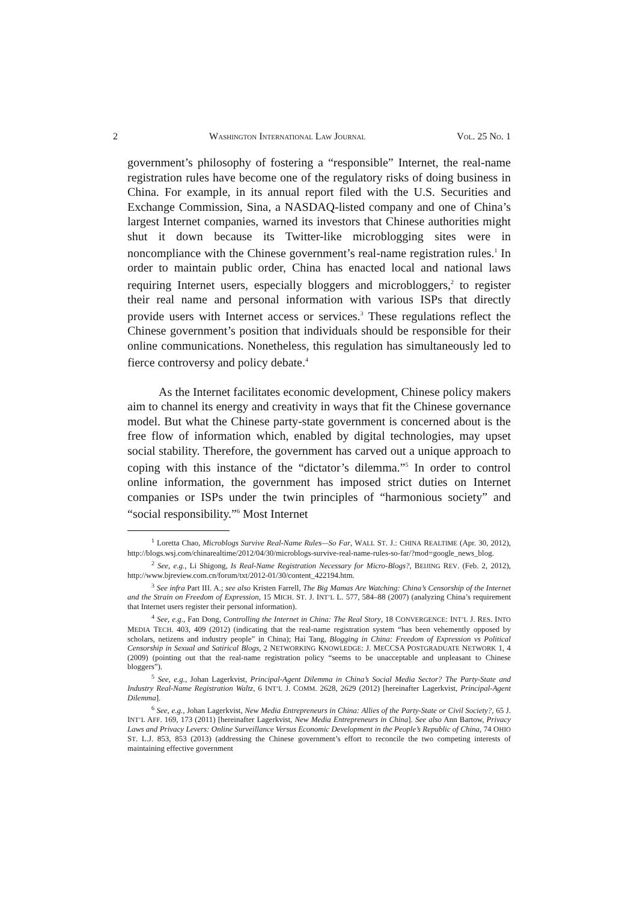2 WASHINGTON INTERNATIONAL LAW JOURNAL VOL. 25 NO. 1
government’s philosophy of fostering a “responsible” Internet, the real-name registration rules have become one of the regulatory risks of doing business in China. For example, in its annual report filed with the U.S. Securities and Exchange Commission, Sina, a NASDAQ-listed company and one of China’s largest Internet companies, warned its investors that Chinese authorities might shut it down because its Twitter-like microblogging sites were in noncompliance with the Chinese government’s real-name registration rules.<sup>1</sup> In order to maintain public order, China has enacted local and national laws requiring Internet users, especially bloggers and microbloggers,<sup>2</sup> to register their real name and personal information with various ISPs that directly provide users with Internet access or services.<sup>3</sup> These regulations reflect the Chinese government’s position that individuals should be responsible for their online communications. Nonetheless, this regulation has simultaneously led to fierce controversy and policy debate.<sup>4</sup>
As the Internet facilitates economic development, Chinese policy makers aim to channel its energy and creativity in ways that fit the Chinese governance model. But what the Chinese party-state government is concerned about is the free flow of information which, enabled by digital technologies, may upset social stability. Therefore, the government has carved out a unique approach to coping with this instance of the “dictator’s dilemma.”<sup>5</sup> In order to control online information, the government has imposed strict duties on Internet companies or ISPs under the twin principles of “harmonious society” and “social responsibility.”<sup>6</sup> Most Internet
<sup>1</sup> Loretta Chao, Microblogs Survive Real-Name Rules—So Far, WALL ST. J.: CHINA REALTIME (Apr. 30, 2012), http://blogs.wsj.com/chinarealtime/2012/04/30/microblogs-survive-real-name-rules-so-far/?mod=google_news_blog.
<sup>2</sup> See, e.g., Li Shigong, Is Real-Name Registration Necessary for Micro-Blogs?, BEIJING REV. (Feb. 2, 2012), http://www.bjreview.com.cn/forum/txt/2012-01/30/content_422194.htm.
<sup>3</sup> See infra Part III. A.; see also Kristen Farrell, The Big Mamas Are Watching: China’s Censorship of the Internet and the Strain on Freedom of Expression, 15 MICH. ST. J. INT’L L. 577, 584–88 (2007) (analyzing China’s requirement that Internet users register their personal information).
<sup>4</sup> See, e.g., Fan Dong, Controlling the Internet in China: The Real Story, 18 CONVERGENCE: INT’L J. RES. INTO MEDIA TECH. 403, 409 (2012) (indicating that the real-name registration system “has been vehemently opposed by scholars, netizens and industry people” in China); Hai Tang, Blogging in China: Freedom of Expression vs Political Censorship in Sexual and Satirical Blogs, 2 NETWORKING KNOWLEDGE: J. MECCSA POSTGRADUATE NETWORK 1, 4 (2009) (pointing out that the real-name registration policy “seems to be unacceptable and unpleasant to Chinese bloggers”).
<sup>5</sup> See, e.g., Johan Lagerkvist, Principal-Agent Dilemma in China’s Social Media Sector? The Party-State and Industry Real-Name Registration Waltz, 6 INT’L J. COMM. 2628, 2629 (2012) [hereinafter Lagerkvist, Principal-Agent Dilemma].
<sup>6</sup> See, e.g., Johan Lagerkvist, New Media Entrepreneurs in China: Allies of the Party-State or Civil Society?, 65 J. INT’L AFF. 169, 173 (2011) [hereinafter Lagerkvist, New Media Entrepreneurs in China]. See also Ann Bartow, Privacy Laws and Privacy Levers: Online Surveillance Versus Economic Development in the People’s Republic of China, 74 OHIO ST. L.J. 853, 853 (2013) (addressing the Chinese government’s effort to reconcile the two competing interests of maintaining effective government